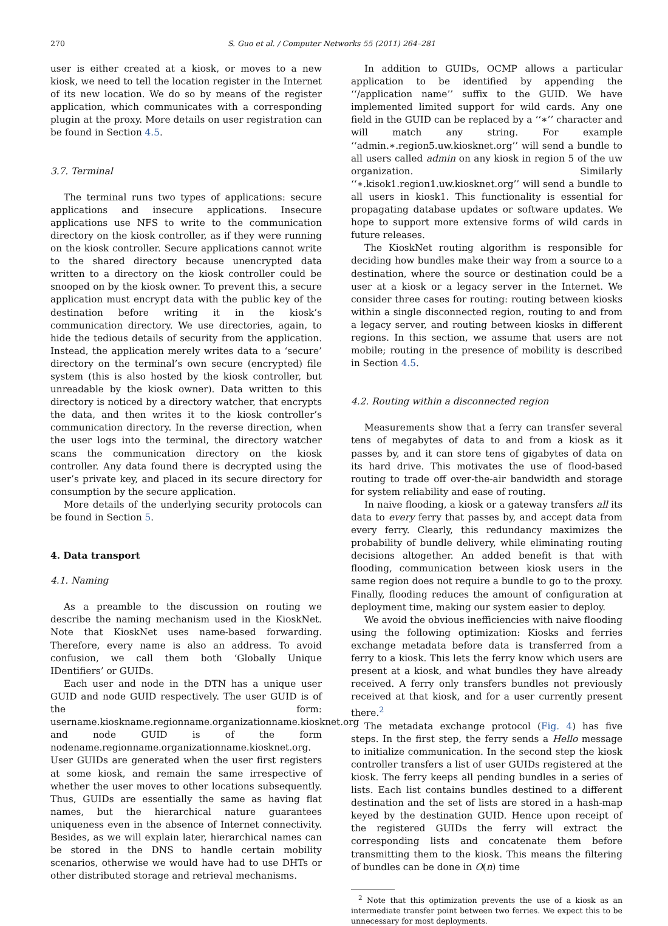270 S. Guo et al. / Computer Networks 55 (2011) 264–281
user is either created at a kiosk, or moves to a new kiosk, we need to tell the location register in the Internet of its new location. We do so by means of the register application, which communicates with a corresponding plugin at the proxy. More details on user registration can be found in Section 4.5.
3.7. Terminal
The terminal runs two types of applications: secure applications and insecure applications. Insecure applications use NFS to write to the communication directory on the kiosk controller, as if they were running on the kiosk controller. Secure applications cannot write to the shared directory because unencrypted data written to a directory on the kiosk controller could be snooped on by the kiosk owner. To prevent this, a secure application must encrypt data with the public key of the destination before writing it in the kiosk’s communication directory. We use directories, again, to hide the tedious details of security from the application. Instead, the application merely writes data to a ‘secure’ directory on the terminal’s own secure (encrypted) file system (this is also hosted by the kiosk controller, but unreadable by the kiosk owner). Data written to this directory is noticed by a directory watcher, that encrypts the data, and then writes it to the kiosk controller’s communication directory. In the reverse direction, when the user logs into the terminal, the directory watcher scans the communication directory on the kiosk controller. Any data found there is decrypted using the user’s private key, and placed in its secure directory for consumption by the secure application.
More details of the underlying security protocols can be found in Section 5.
4. Data transport
4.1. Naming
As a preamble to the discussion on routing we describe the naming mechanism used in the KioskNet. Note that KioskNet uses name-based forwarding. Therefore, every name is also an address. To avoid confusion, we call them both ‘Globally Unique IDentifiers’ or GUIDs.
Each user and node in the DTN has a unique user GUID and node GUID respectively. The user GUID is of the form: username.kioskname.regionname.organizationname.kiosknet.org and node GUID is of the form nodename.regionname.organizationname.kiosknet.org. User GUIDs are generated when the user first registers at some kiosk, and remain the same irrespective of whether the user moves to other locations subsequently. Thus, GUIDs are essentially the same as having flat names, but the hierarchical nature guarantees uniqueness even in the absence of Internet connectivity. Besides, as we will explain later, hierarchical names can be stored in the DNS to handle certain mobility scenarios, otherwise we would have had to use DHTs or other distributed storage and retrieval mechanisms.
In addition to GUIDs, OCMP allows a particular application to be identified by appending the ‘‘/application name’’ suffix to the GUID. We have implemented limited support for wild cards. Any one field in the GUID can be replaced by a ‘‘∗’’ character and will match any string. For example ‘‘admin.∗.region5.uw.kiosknet.org’’ will send a bundle to all users called admin on any kiosk in region 5 of the uw organization. Similarly ‘‘∗.kisok1.region1.uw.kiosknet.org’’ will send a bundle to all users in kiosk1. This functionality is essential for propagating database updates or software updates. We hope to support more extensive forms of wild cards in future releases.
The KioskNet routing algorithm is responsible for deciding how bundles make their way from a source to a destination, where the source or destination could be a user at a kiosk or a legacy server in the Internet. We consider three cases for routing: routing between kiosks within a single disconnected region, routing to and from a legacy server, and routing between kiosks in different regions. In this section, we assume that users are not mobile; routing in the presence of mobility is described in Section 4.5.
4.2. Routing within a disconnected region
Measurements show that a ferry can transfer several tens of megabytes of data to and from a kiosk as it passes by, and it can store tens of gigabytes of data on its hard drive. This motivates the use of flood-based routing to trade off over-the-air bandwidth and storage for system reliability and ease of routing.
In naive flooding, a kiosk or a gateway transfers all its data to every ferry that passes by, and accept data from every ferry. Clearly, this redundancy maximizes the probability of bundle delivery, while eliminating routing decisions altogether. An added benefit is that with flooding, communication between kiosk users in the same region does not require a bundle to go to the proxy. Finally, flooding reduces the amount of configuration at deployment time, making our system easier to deploy.
We avoid the obvious inefficiencies with naive flooding using the following optimization: Kiosks and ferries exchange metadata before data is transferred from a ferry to a kiosk. This lets the ferry know which users are present at a kiosk, and what bundles they have already received. A ferry only transfers bundles not previously received at that kiosk, and for a user currently present there.<sup>2</sup>
The metadata exchange protocol (Fig. 4) has five steps. In the first step, the ferry sends a Hello message to initialize communication. In the second step the kiosk controller transfers a list of user GUIDs registered at the kiosk. The ferry keeps all pending bundles in a series of lists. Each list contains bundles destined to a different destination and the set of lists are stored in a hash-map keyed by the destination GUID. Hence upon receipt of the registered GUIDs the ferry will extract the corresponding lists and concatenate them before transmitting them to the kiosk. This means the filtering of bundles can be done in O(n) time
<sup>2</sup> Note that this optimization prevents the use of a kiosk as an intermediate transfer point between two ferries. We expect this to be unnecessary for most deployments.